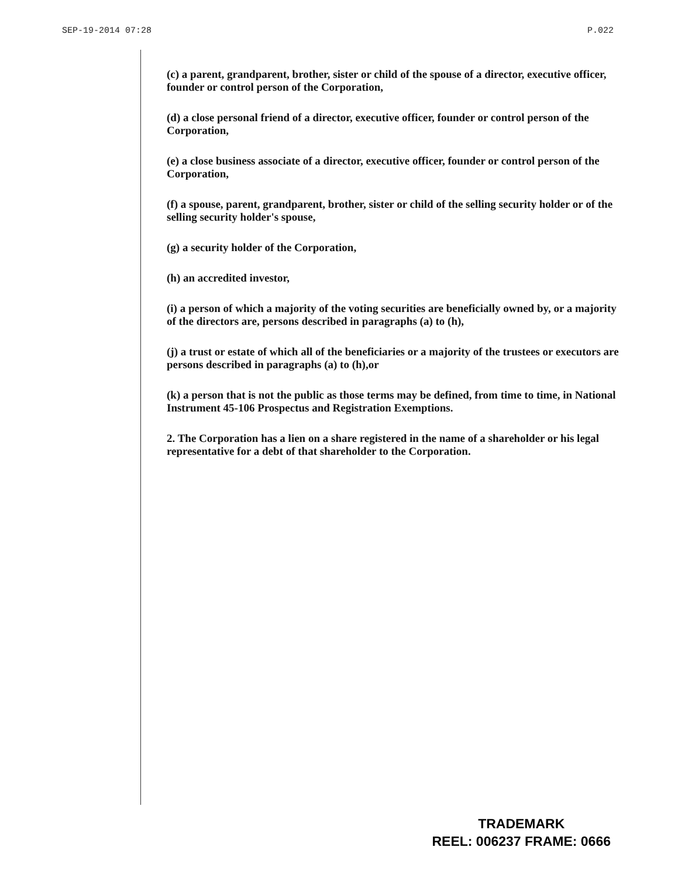SEP-19-2014 07:28 P.022
(c) a parent, grandparent, brother, sister or child of the spouse of a director, executive officer, founder or control person of the Corporation,
(d) a close personal friend of a director, executive officer, founder or control person of the Corporation,
(e) a close business associate of a director, executive officer, founder or control person of the Corporation,
(f) a spouse, parent, grandparent, brother, sister or child of the selling security holder or of the selling security holder's spouse,
(g) a security holder of the Corporation,
(h) an accredited investor,
(i) a person of which a majority of the voting securities are beneficially owned by, or a majority of the directors are, persons described in paragraphs (a) to (h),
(j) a trust or estate of which all of the beneficiaries or a majority of the trustees or executors are persons described in paragraphs (a) to (h),or
(k) a person that is not the public as those terms may be defined, from time to time, in National Instrument 45-106 Prospectus and Registration Exemptions.
2. The Corporation has a lien on a share registered in the name of a shareholder or his legal representative for a debt of that shareholder to the Corporation.
TRADEMARK
REEL: 006237 FRAME: 0666